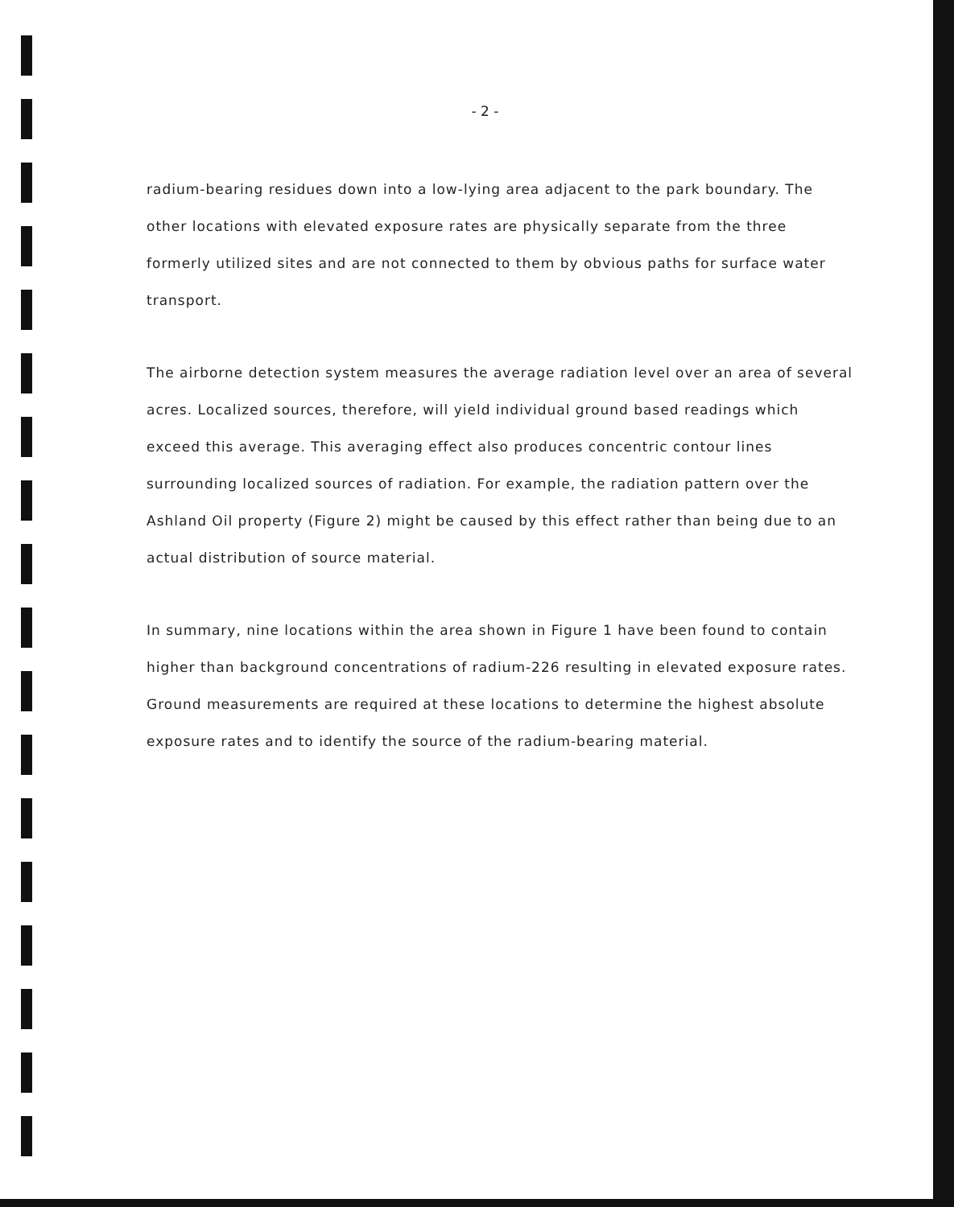- 2 -
radium-bearing residues down into a low-lying area adjacent to the park boundary. The other locations with elevated exposure rates are physically separate from the three formerly utilized sites and are not connected to them by obvious paths for surface water transport.
The airborne detection system measures the average radiation level over an area of several acres. Localized sources, therefore, will yield individual ground based readings which exceed this average. This averaging effect also produces concentric contour lines surrounding localized sources of radiation. For example, the radiation pattern over the Ashland Oil property (Figure 2) might be caused by this effect rather than being due to an actual distribution of source material.
In summary, nine locations within the area shown in Figure 1 have been found to contain higher than background concentrations of radium-226 resulting in elevated exposure rates. Ground measurements are required at these locations to determine the highest absolute exposure rates and to identify the source of the radium-bearing material.